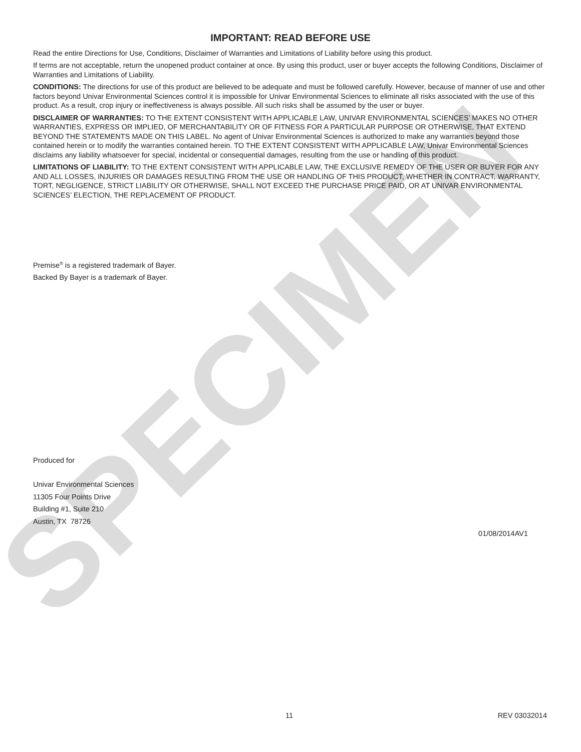SPECIMEN
IMPORTANT: READ BEFORE USE
Read the entire Directions for Use, Conditions, Disclaimer of Warranties and Limitations of Liability before using this product.
If terms are not acceptable, return the unopened product container at once. By using this product, user or buyer accepts the following Conditions, Disclaimer of Warranties and Limitations of Liability.
CONDITIONS: The directions for use of this product are believed to be adequate and must be followed carefully. However, because of manner of use and other factors beyond Univar Environmental Sciences control it is impossible for Univar Environmental Sciences to eliminate all risks associated with the use of this product. As a result, crop injury or ineffectiveness is always possible. All such risks shall be assumed by the user or buyer.
DISCLAIMER OF WARRANTIES: TO THE EXTENT CONSISTENT WITH APPLICABLE LAW, UNIVAR ENVIRONMENTAL SCIENCES’ MAKES NO OTHER WARRANTIES, EXPRESS OR IMPLIED, OF MERCHANTABILITY OR OF FITNESS FOR A PARTICULAR PURPOSE OR OTHERWISE, THAT EXTEND BEYOND THE STATEMENTS MADE ON THIS LABEL. No agent of Univar Environmental Sciences is authorized to make any warranties beyond those contained herein or to modify the warranties contained herein. TO THE EXTENT CONSISTENT WITH APPLICABLE LAW, Univar Environmental Sciences disclaims any liability whatsoever for special, incidental or consequential damages, resulting from the use or handling of this product.
LIMITATIONS OF LIABILITY: TO THE EXTENT CONSISTENT WITH APPLICABLE LAW, THE EXCLUSIVE REMEDY OF THE USER OR BUYER FOR ANY AND ALL LOSSES, INJURIES OR DAMAGES RESULTING FROM THE USE OR HANDLING OF THIS PRODUCT, WHETHER IN CONTRACT, WARRANTY, TORT, NEGLIGENCE, STRICT LIABILITY OR OTHERWISE, SHALL NOT EXCEED THE PURCHASE PRICE PAID, OR AT UNIVAR ENVIRONMENTAL SCIENCES’ ELECTION, THE REPLACEMENT OF PRODUCT.
Premise<sup>®</sup> is a registered trademark of Bayer.
Backed By Bayer is a trademark of Bayer.
Produced for
Univar Environmental Sciences
11305 Four Points Drive
Building #1, Suite 210
Austin, TX 78726
01/08/2014AV1
11 REV 03032014